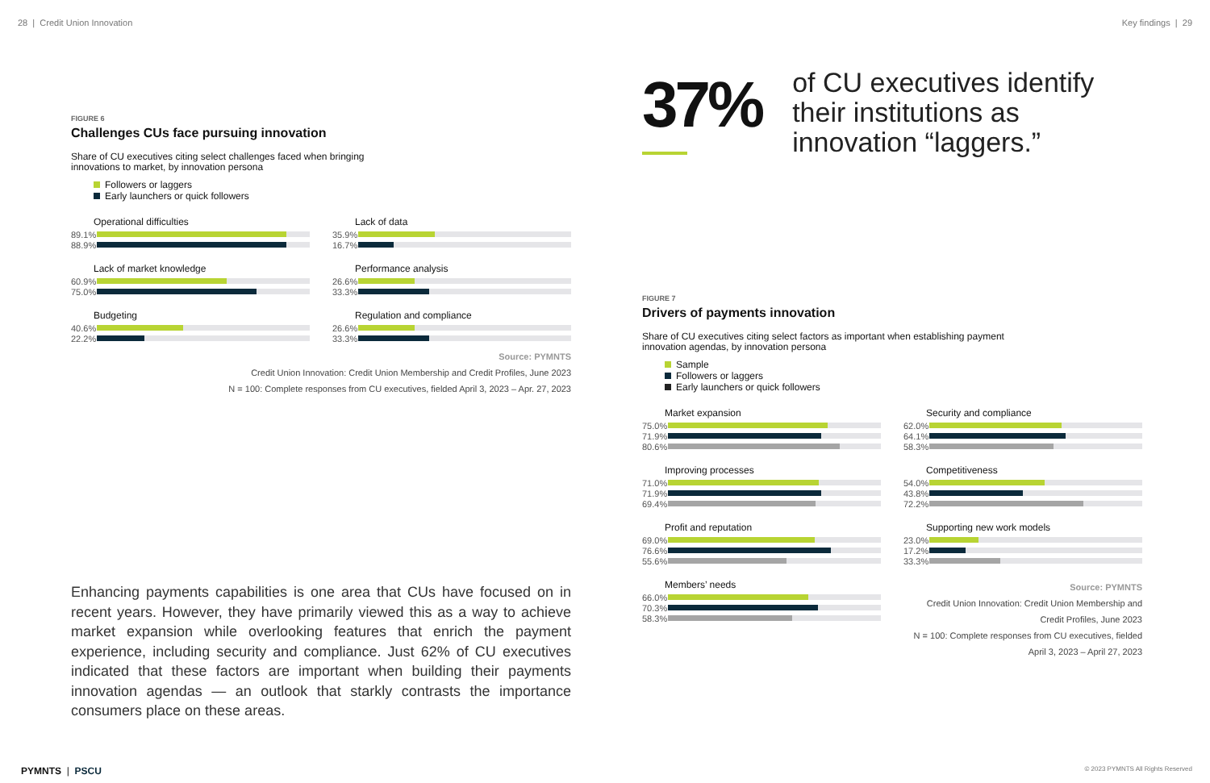28 | Credit Union Innovation Key findings | 29
FIGURE 6
Challenges CUs face pursuing innovation
Share of CU executives citing select challenges faced when bringing innovations to market, by innovation persona
Followers or laggers
Early launchers or quick followers
Operational difficulties
89.1%
88.9%
Lack of data
35.9%
16.7%
Lack of market knowledge
60.9%
75.0%
Performance analysis
26.6%
33.3%
Budgeting
40.6%
22.2%
Regulation and compliance
26.6%
33.3%
Source: PYMNTS
Credit Union Innovation: Credit Union Membership and Credit Profiles, June 2023
N = 100: Complete responses from CU executives, fielded April 3, 2023 – Apr. 27, 2023
Enhancing payments capabilities is one area that CUs have focused on in recent years. However, they have primarily viewed this as a way to achieve market expansion while overlooking features that enrich the payment experience, including security and compliance. Just 62% of CU executives indicated that these factors are important when building their payments innovation agendas — an outlook that starkly contrasts the importance consumers place on these areas.
37%
of CU executives identify their institutions as innovation “laggers.”
FIGURE 7
Drivers of payments innovation
Share of CU executives citing select factors as important when establishing payment innovation agendas, by innovation persona
Sample
Followers or laggers
Early launchers or quick followers
Market expansion
75.0%
71.9%
80.6%
Security and compliance
62.0%
64.1%
58.3%
Improving processes
71.0%
71.9%
69.4%
Competitiveness
54.0%
43.8%
72.2%
Profit and reputation
69.0%
76.6%
55.6%
Supporting new work models
23.0%
17.2%
33.3%
Members’ needs
66.0%
70.3%
58.3%
Source: PYMNTS
Credit Union Innovation: Credit Union Membership and Credit Profiles, June 2023
N = 100: Complete responses from CU executives, fielded April 3, 2023 – April 27, 2023
PYMNTS | PSCU © 2023 PYMNTS All Rights Reserved